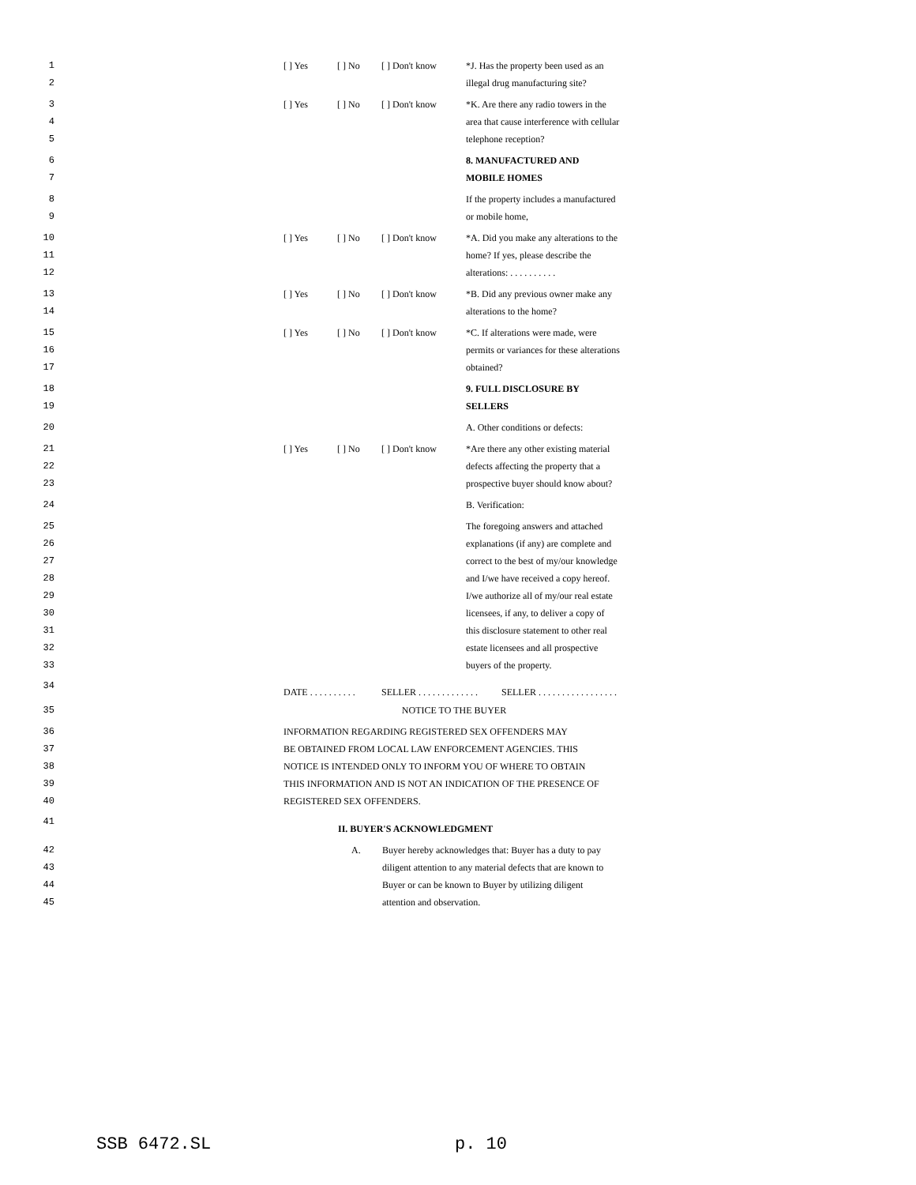1 [ ] Yes [ ] No [ ] Don't know *J. Has the property been used as an
2 illegal drug manufacturing site?
3 [ ] Yes [ ] No [ ] Don't know *K. Are there any radio towers in the
4 area that cause interference with cellular
5 telephone reception?
6 8. MANUFACTURED AND
7 MOBILE HOMES
8 If the property includes a manufactured
9 or mobile home,
10 [ ] Yes [ ] No [ ] Don't know *A. Did you make any alterations to the
11 home? If yes, please describe the
12 alterations: . . . . . . . . . .
13 [ ] Yes [ ] No [ ] Don't know *B. Did any previous owner make any
14 alterations to the home?
15 [ ] Yes [ ] No [ ] Don't know *C. If alterations were made, were
16 permits or variances for these alterations
17 obtained?
18 9. FULL DISCLOSURE BY
19 SELLERS
20 A. Other conditions or defects:
21 [ ] Yes [ ] No [ ] Don't know *Are there any other existing material
22 defects affecting the property that a
23 prospective buyer should know about?
24 B. Verification:
25 The foregoing answers and attached
26 explanations (if any) are complete and
27 correct to the best of my/our knowledge
28 and I/we have received a copy hereof.
29 I/we authorize all of my/our real estate
30 licensees, if any, to deliver a copy of
31 this disclosure statement to other real
32 estate licensees and all prospective
33 buyers of the property.
34
DATE . . . . . . . . . . SELLER . . . . . . . . . . . . . SELLER . . . . . . . . . . . . . . . . .
35 NOTICE TO THE BUYER
36 INFORMATION REGARDING REGISTERED SEX OFFENDERS MAY
37 BE OBTAINED FROM LOCAL LAW ENFORCEMENT AGENCIES. THIS
38 NOTICE IS INTENDED ONLY TO INFORM YOU OF WHERE TO OBTAIN
39 THIS INFORMATION AND IS NOT AN INDICATION OF THE PRESENCE OF
40 REGISTERED SEX OFFENDERS.
41
II. BUYER'S ACKNOWLEDGMENT
42 A. Buyer hereby acknowledges that: Buyer has a duty to pay
43 diligent attention to any material defects that are known to
44 Buyer or can be known to Buyer by utilizing diligent
45 attention and observation.
SSB 6472.SL p. 10